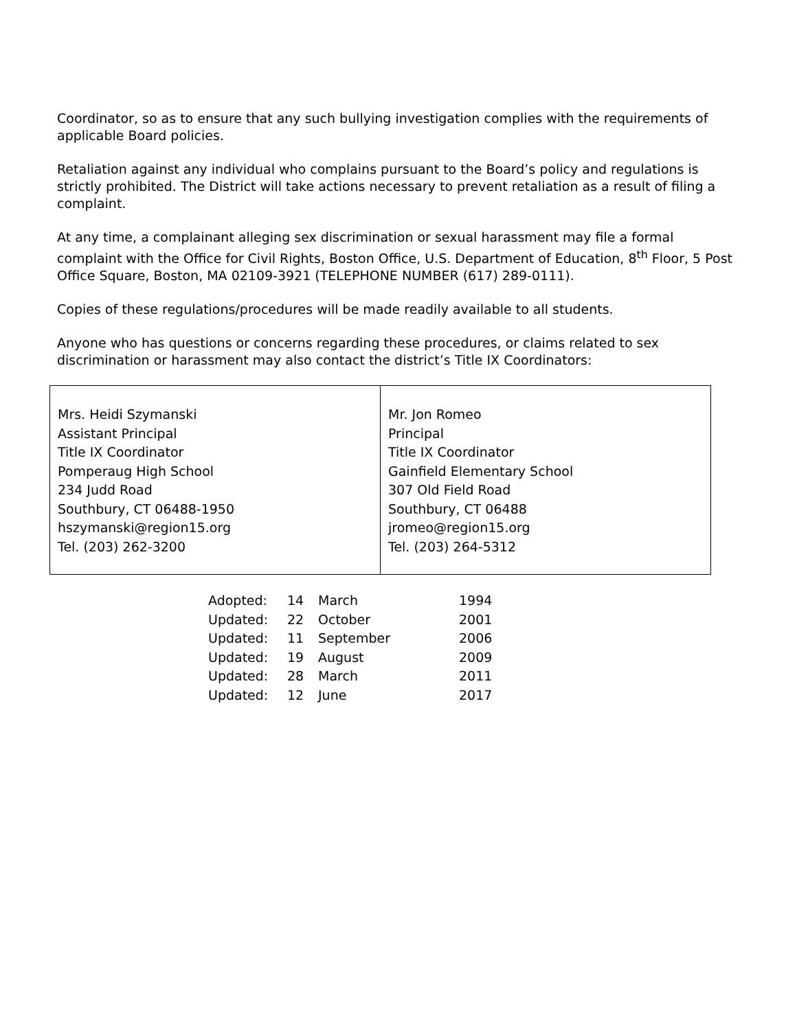Coordinator, so as to ensure that any such bullying investigation complies with the requirements of applicable Board policies.
Retaliation against any individual who complains pursuant to the Board’s policy and regulations is strictly prohibited. The District will take actions necessary to prevent retaliation as a result of filing a complaint.
At any time, a complainant alleging sex discrimination or sexual harassment may file a formal complaint with the Office for Civil Rights, Boston Office, U.S. Department of Education, 8<sup>th</sup> Floor, 5 Post Office Square, Boston, MA 02109-3921 (TELEPHONE NUMBER (617) 289-0111).
Copies of these regulations/procedures will be made readily available to all students.
Anyone who has questions or concerns regarding these procedures, or claims related to sex discrimination or harassment may also contact the district’s Title IX Coordinators:
| Mrs. Heidi Szymanski Assistant Principal Title IX Coordinator Pomperaug High School 234 Judd Road Southbury, CT 06488-1950 hszymanski@region15.org Tel. (203) 262-3200 | Mr. Jon Romeo Principal Title IX Coordinator Gainfield Elementary School 307 Old Field Road Southbury, CT 06488 jromeo@region15.org Tel. (203) 264-5312 |
| Adopted: | 14 | March | 1994 |
| Updated: | 22 | October | 2001 |
| Updated: | 11 | September | 2006 |
| Updated: | 19 | August | 2009 |
| Updated: | 28 | March | 2011 |
| Updated: | 12 | June | 2017 |